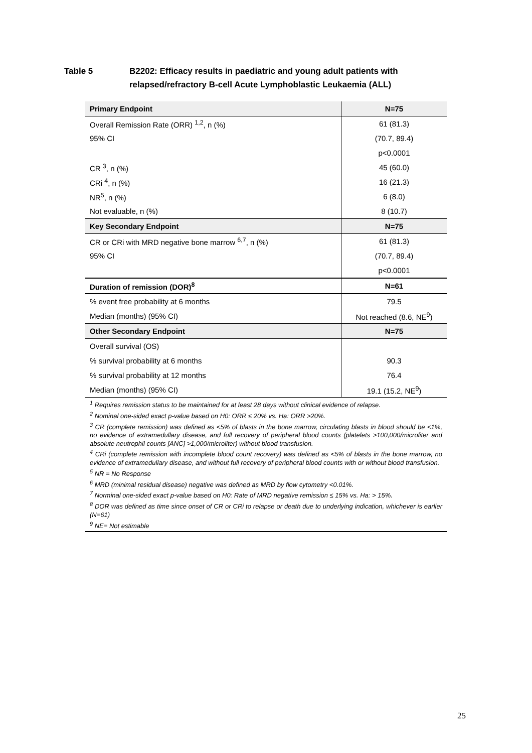Table 5 B2202: Efficacy results in paediatric and young adult patients with
relapsed/refractory B-cell Acute Lymphoblastic Leukaemia (ALL)
| Primary Endpoint | N=75 |
| --- | --- |
| Overall Remission Rate (ORR) <sup>1,2</sup>, n (%) | 61 (81.3) |
| 95% CI | (70.7, 89.4) |
| | p<0.0001 |
| CR <sup>3</sup>, n (%) | 45 (60.0) |
| CRi <sup>4</sup>, n (%) | 16 (21.3) |
| NR<sup>5</sup>, n (%) | 6 (8.0) |
| Not evaluable, n (%) | 8 (10.7) |
| Key Secondary Endpoint | N=75 |
| CR or CRi with MRD negative bone marrow <sup>6,7</sup>, n (%) | 61 (81.3) |
| 95% CI | (70.7, 89.4) |
| | p<0.0001 |
| Duration of remission (DOR)<sup>8</sup> | N=61 |
| % event free probability at 6 months | 79.5 |
| Median (months) (95% CI) | Not reached (8.6, NE<sup>9</sup>) |
| Other Secondary Endpoint | N=75 |
| Overall survival (OS) | |
| % survival probability at 6 months | 90.3 |
| % survival probability at 12 months | 76.4 |
| Median (months) (95% CI) | 19.1 (15.2, NE<sup>9</sup>) |
| <sup>1</sup> Requires remission status to be maintained for at least 28 days without clinical evidence of relapse. <sup>2</sup> Nominal one-sided exact p-value based on H0: ORR ≤ 20% vs. Ha: ORR >20%. <sup>3</sup> CR (complete remission) was defined as <5% of blasts in the bone marrow, circulating blasts in blood should be <1%, no evidence of extramedullary disease, and full recovery of peripheral blood counts (platelets >100,000/microliter and absolute neutrophil counts [ANC] >1,000/microliter) without blood transfusion. <sup>4</sup> CRi (complete remission with incomplete blood count recovery) was defined as <5% of blasts in the bone marrow, no evidence of extramedullary disease, and without full recovery of peripheral blood counts with or without blood transfusion. <sup>5</sup> NR = No Response <sup>6</sup> MRD (minimal residual disease) negative was defined as MRD by flow cytometry <0.01%. <sup>7</sup> Norminal one-sided exact p-value based on H0: Rate of MRD negative remission ≤ 15% vs. Ha: > 15%. <sup>8</sup> DOR was defined as time since onset of CR or CRi to relapse or death due to underlying indication, whichever is earlier (N=61) <sup>9</sup> NE= Not estimable | |
25